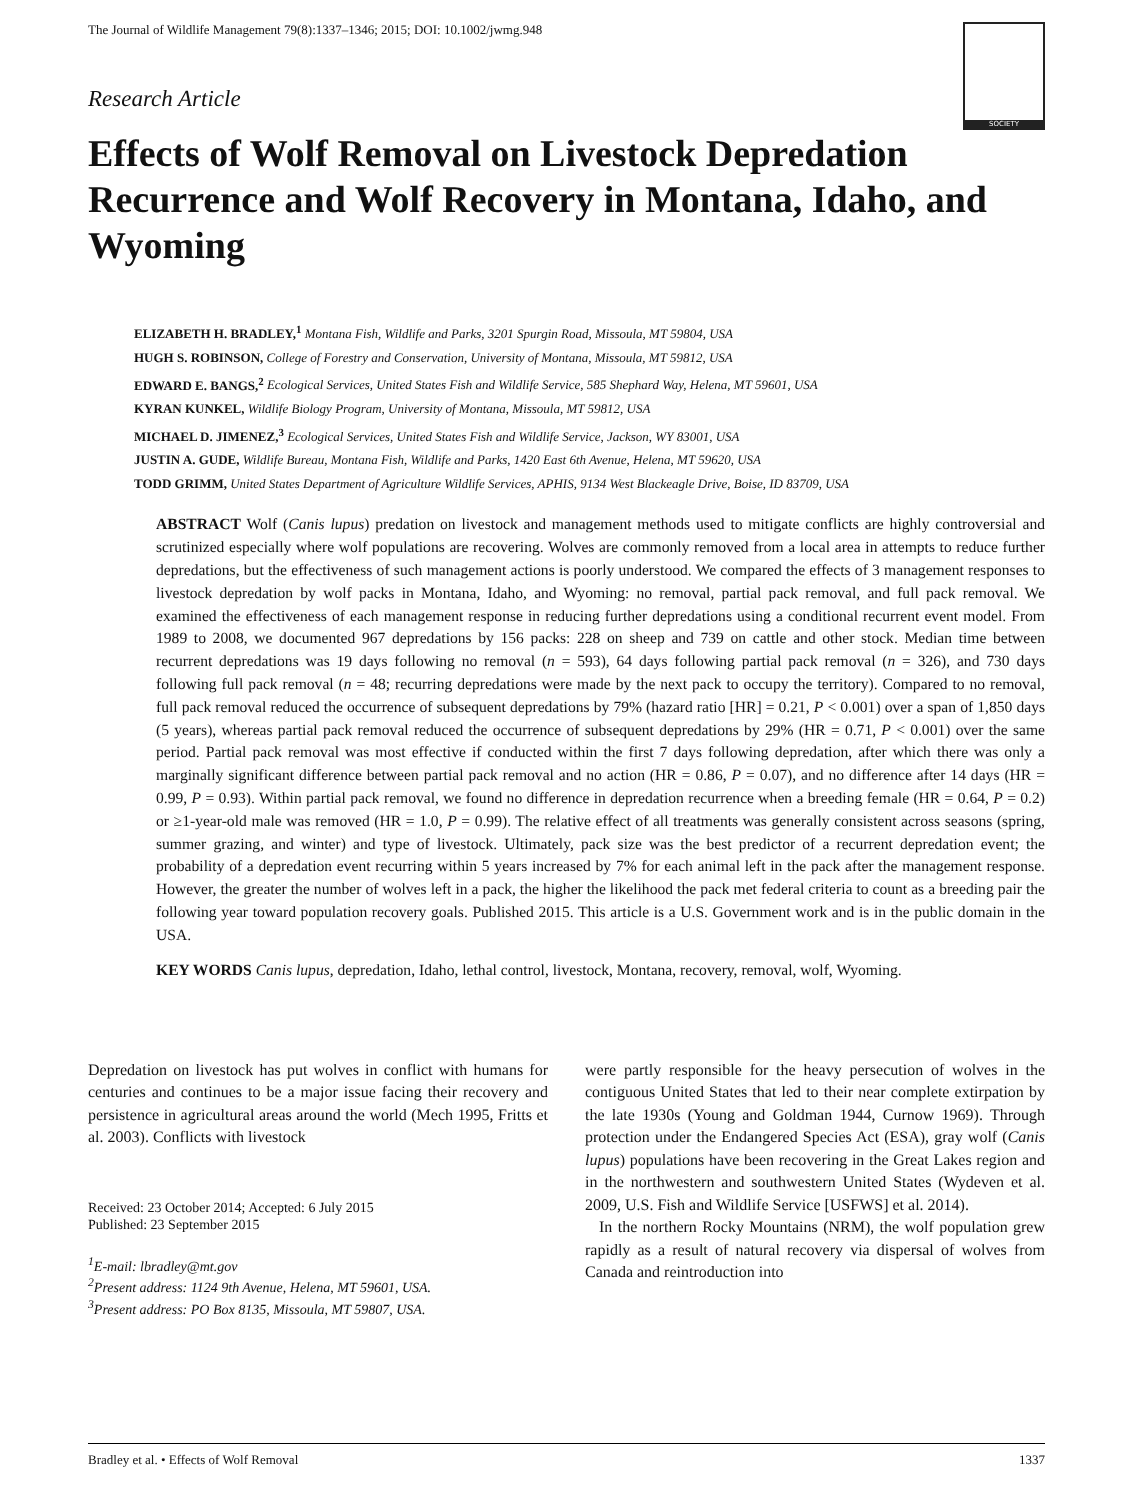The Journal of Wildlife Management 79(8):1337–1346; 2015; DOI: 10.1002/jwmg.948
SOCIETY
Research Article
Effects of Wolf Removal on Livestock Depredation Recurrence and Wolf Recovery in Montana, Idaho, and Wyoming
ELIZABETH H. BRADLEY,<sup>1</sup> Montana Fish, Wildlife and Parks, 3201 Spurgin Road, Missoula, MT 59804, USA
HUGH S. ROBINSON, College of Forestry and Conservation, University of Montana, Missoula, MT 59812, USA
EDWARD E. BANGS,<sup>2</sup> Ecological Services, United States Fish and Wildlife Service, 585 Shephard Way, Helena, MT 59601, USA
KYRAN KUNKEL, Wildlife Biology Program, University of Montana, Missoula, MT 59812, USA
MICHAEL D. JIMENEZ,<sup>3</sup> Ecological Services, United States Fish and Wildlife Service, Jackson, WY 83001, USA
JUSTIN A. GUDE, Wildlife Bureau, Montana Fish, Wildlife and Parks, 1420 East 6th Avenue, Helena, MT 59620, USA
TODD GRIMM, United States Department of Agriculture Wildlife Services, APHIS, 9134 West Blackeagle Drive, Boise, ID 83709, USA
ABSTRACT Wolf (Canis lupus) predation on livestock and management methods used to mitigate conflicts are highly controversial and scrutinized especially where wolf populations are recovering. Wolves are commonly removed from a local area in attempts to reduce further depredations, but the effectiveness of such management actions is poorly understood. We compared the effects of 3 management responses to livestock depredation by wolf packs in Montana, Idaho, and Wyoming: no removal, partial pack removal, and full pack removal. We examined the effectiveness of each management response in reducing further depredations using a conditional recurrent event model. From 1989 to 2008, we documented 967 depredations by 156 packs: 228 on sheep and 739 on cattle and other stock. Median time between recurrent depredations was 19 days following no removal (n = 593), 64 days following partial pack removal (n = 326), and 730 days following full pack removal (n = 48; recurring depredations were made by the next pack to occupy the territory). Compared to no removal, full pack removal reduced the occurrence of subsequent depredations by 79% (hazard ratio [HR] = 0.21, P < 0.001) over a span of 1,850 days (5 years), whereas partial pack removal reduced the occurrence of subsequent depredations by 29% (HR = 0.71, P < 0.001) over the same period. Partial pack removal was most effective if conducted within the first 7 days following depredation, after which there was only a marginally significant difference between partial pack removal and no action (HR = 0.86, P = 0.07), and no difference after 14 days (HR = 0.99, P = 0.93). Within partial pack removal, we found no difference in depredation recurrence when a breeding female (HR = 0.64, P = 0.2) or ≥1-year-old male was removed (HR = 1.0, P = 0.99). The relative effect of all treatments was generally consistent across seasons (spring, summer grazing, and winter) and type of livestock. Ultimately, pack size was the best predictor of a recurrent depredation event; the probability of a depredation event recurring within 5 years increased by 7% for each animal left in the pack after the management response. However, the greater the number of wolves left in a pack, the higher the likelihood the pack met federal criteria to count as a breeding pair the following year toward population recovery goals. Published 2015. This article is a U.S. Government work and is in the public domain in the USA.
KEY WORDS Canis lupus, depredation, Idaho, lethal control, livestock, Montana, recovery, removal, wolf, Wyoming.
Depredation on livestock has put wolves in conflict with humans for centuries and continues to be a major issue facing their recovery and persistence in agricultural areas around the world (Mech 1995, Fritts et al. 2003). Conflicts with livestock
Received: 23 October 2014; Accepted: 6 July 2015
Published: 23 September 2015
<sup>1</sup> E-mail: lbradley@mt.gov
<sup>2</sup> Present address: 1124 9th Avenue, Helena, MT 59601, USA.
<sup>3</sup> Present address: PO Box 8135, Missoula, MT 59807, USA.
were partly responsible for the heavy persecution of wolves in the contiguous United States that led to their near complete extirpation by the late 1930s (Young and Goldman 1944, Curnow 1969). Through protection under the Endangered Species Act (ESA), gray wolf (Canis lupus) populations have been recovering in the Great Lakes region and in the northwestern and southwestern United States (Wydeven et al. 2009, U.S. Fish and Wildlife Service [USFWS] et al. 2014).
In the northern Rocky Mountains (NRM), the wolf population grew rapidly as a result of natural recovery via dispersal of wolves from Canada and reintroduction into
Bradley et al. • Effects of Wolf Removal 1337